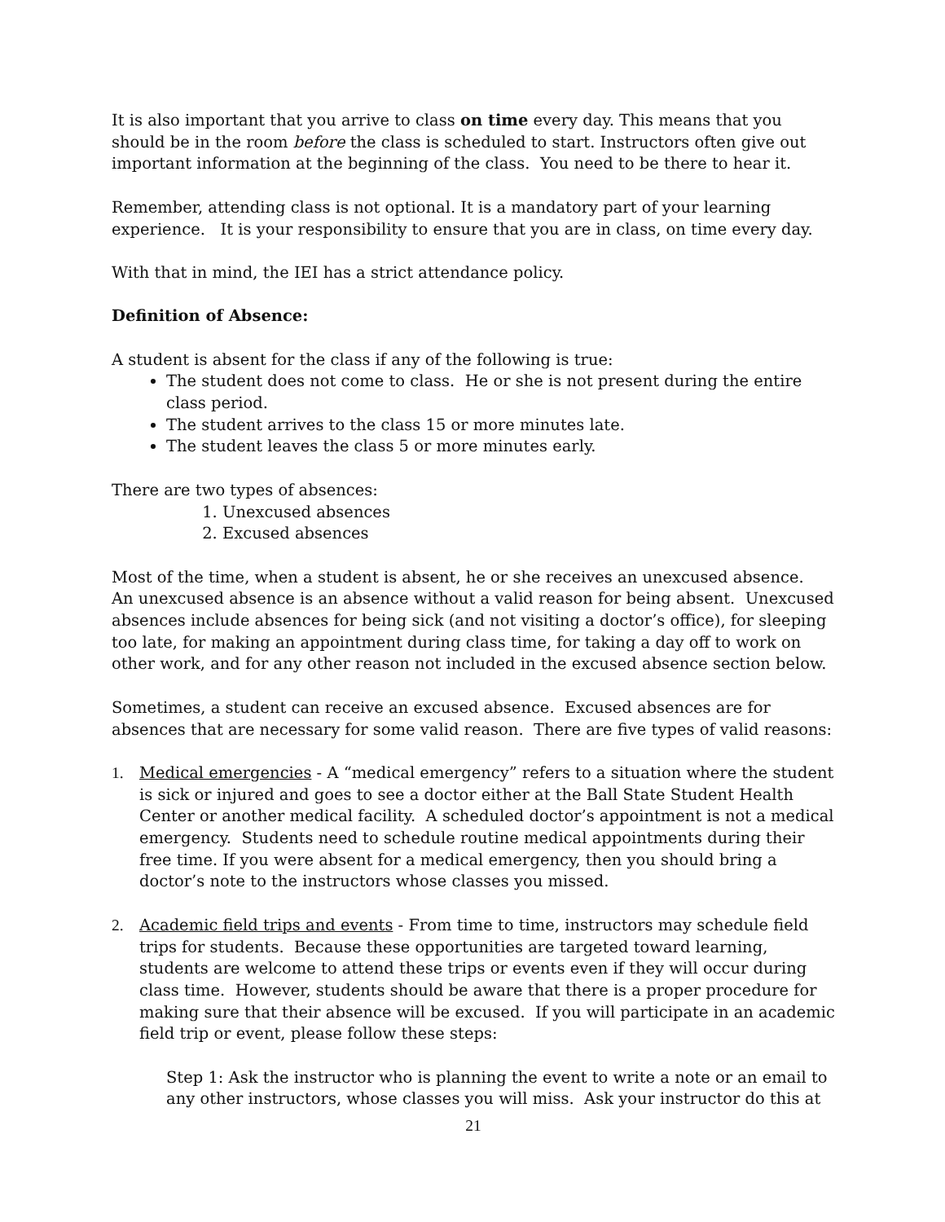It is also important that you arrive to class on time every day. This means that you should be in the room before the class is scheduled to start. Instructors often give out important information at the beginning of the class. You need to be there to hear it.
Remember, attending class is not optional. It is a mandatory part of your learning experience. It is your responsibility to ensure that you are in class, on time every day.
With that in mind, the IEI has a strict attendance policy.
Definition of Absence:
A student is absent for the class if any of the following is true:
The student does not come to class. He or she is not present during the entire class period.
The student arrives to the class 15 or more minutes late.
The student leaves the class 5 or more minutes early.
There are two types of absences:
1. Unexcused absences
2. Excused absences
Most of the time, when a student is absent, he or she receives an unexcused absence. An unexcused absence is an absence without a valid reason for being absent. Unexcused absences include absences for being sick (and not visiting a doctor’s office), for sleeping too late, for making an appointment during class time, for taking a day off to work on other work, and for any other reason not included in the excused absence section below.
Sometimes, a student can receive an excused absence. Excused absences are for absences that are necessary for some valid reason. There are five types of valid reasons:
1. Medical emergencies - A “medical emergency” refers to a situation where the student is sick or injured and goes to see a doctor either at the Ball State Student Health Center or another medical facility. A scheduled doctor’s appointment is not a medical emergency. Students need to schedule routine medical appointments during their free time. If you were absent for a medical emergency, then you should bring a doctor’s note to the instructors whose classes you missed.
2. Academic field trips and events - From time to time, instructors may schedule field trips for students. Because these opportunities are targeted toward learning, students are welcome to attend these trips or events even if they will occur during class time. However, students should be aware that there is a proper procedure for making sure that their absence will be excused. If you will participate in an academic field trip or event, please follow these steps:
Step 1: Ask the instructor who is planning the event to write a note or an email to any other instructors, whose classes you will miss. Ask your instructor do this at
21